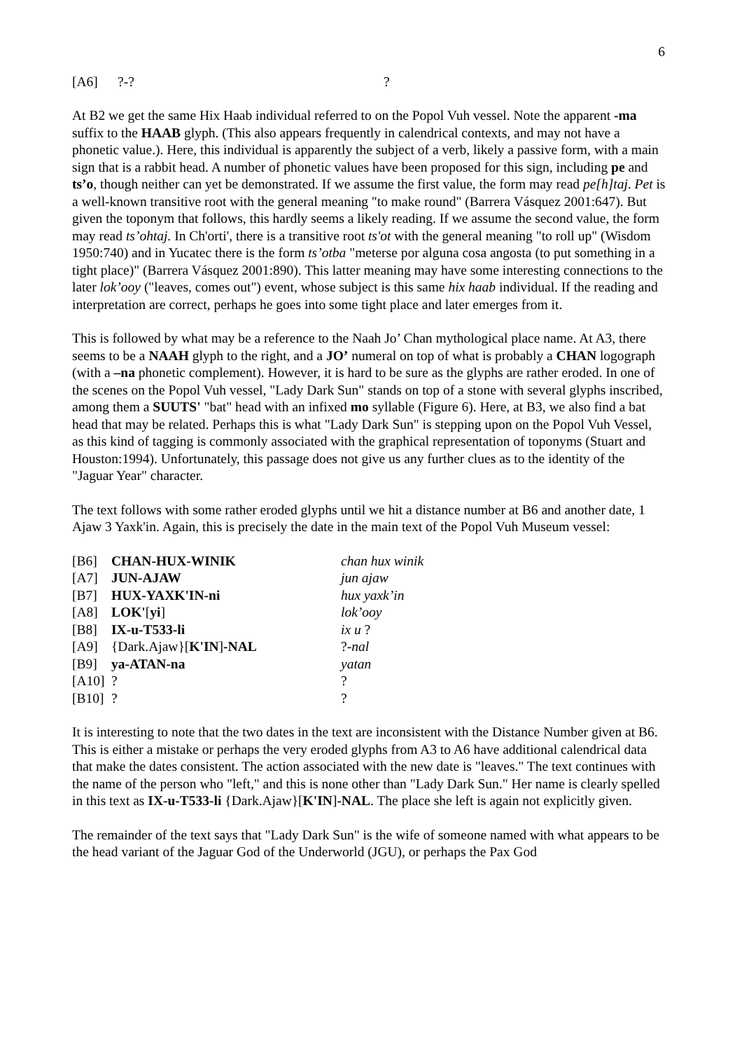6
| [A6] | ?-? | ? |
At B2 we get the same Hix Haab individual referred to on the Popol Vuh vessel. Note the apparent -ma suffix to the HAAB glyph. (This also appears frequently in calendrical contexts, and may not have a phonetic value.). Here, this individual is apparently the subject of a verb, likely a passive form, with a main sign that is a rabbit head. A number of phonetic values have been proposed for this sign, including pe and ts’o, though neither can yet be demonstrated. If we assume the first value, the form may read pe[h]taj. Pet is a well-known transitive root with the general meaning "to make round" (Barrera Vásquez 2001:647). But given the toponym that follows, this hardly seems a likely reading. If we assume the second value, the form may read ts’ohtaj. In Ch'orti', there is a transitive root ts'ot with the general meaning "to roll up" (Wisdom 1950:740) and in Yucatec there is the form ts’otba "meterse por alguna cosa angosta (to put something in a tight place)" (Barrera Vásquez 2001:890). This latter meaning may have some interesting connections to the later lok’ooy ("leaves, comes out") event, whose subject is this same hix haab individual. If the reading and interpretation are correct, perhaps he goes into some tight place and later emerges from it.
This is followed by what may be a reference to the Naah Jo’ Chan mythological place name. At A3, there seems to be a NAAH glyph to the right, and a JO’ numeral on top of what is probably a CHAN logograph (with a –na phonetic complement). However, it is hard to be sure as the glyphs are rather eroded. In one of the scenes on the Popol Vuh vessel, "Lady Dark Sun" stands on top of a stone with several glyphs inscribed, among them a SUUTS' "bat" head with an infixed mo syllable (Figure 6). Here, at B3, we also find a bat head that may be related. Perhaps this is what "Lady Dark Sun" is stepping upon on the Popol Vuh Vessel, as this kind of tagging is commonly associated with the graphical representation of toponyms (Stuart and Houston:1994). Unfortunately, this passage does not give us any further clues as to the identity of the "Jaguar Year" character.
The text follows with some rather eroded glyphs until we hit a distance number at B6 and another date, 1 Ajaw 3 Yaxk'in. Again, this is precisely the date in the main text of the Popol Vuh Museum vessel:
| [B6] | CHAN-HUX-WINIK | chan hux winik |
| [A7] | JUN-AJAW | jun ajaw |
| [B7] | HUX-YAXK'IN-ni | hux yaxk’in |
| [A8] | LOK' [ yi ] | lok’ooy |
| [B8] | IX-u-T533-li | ix u ? |
| [A9] | {Dark.Ajaw}[ K'IN ] -NAL | ?- nal |
| [B9] | ya-ATAN-na | yatan |
| [A10] | ? | ? |
| [B10] | ? | ? |
It is interesting to note that the two dates in the text are inconsistent with the Distance Number given at B6. This is either a mistake or perhaps the very eroded glyphs from A3 to A6 have additional calendrical data that make the dates consistent. The action associated with the new date is "leaves." The text continues with the name of the person who "left," and this is none other than "Lady Dark Sun." Her name is clearly spelled in this text as IX-u-T533-li {Dark.Ajaw}[K'IN]-NAL. The place she left is again not explicitly given.
The remainder of the text says that "Lady Dark Sun" is the wife of someone named with what appears to be the head variant of the Jaguar God of the Underworld (JGU), or perhaps the Pax God